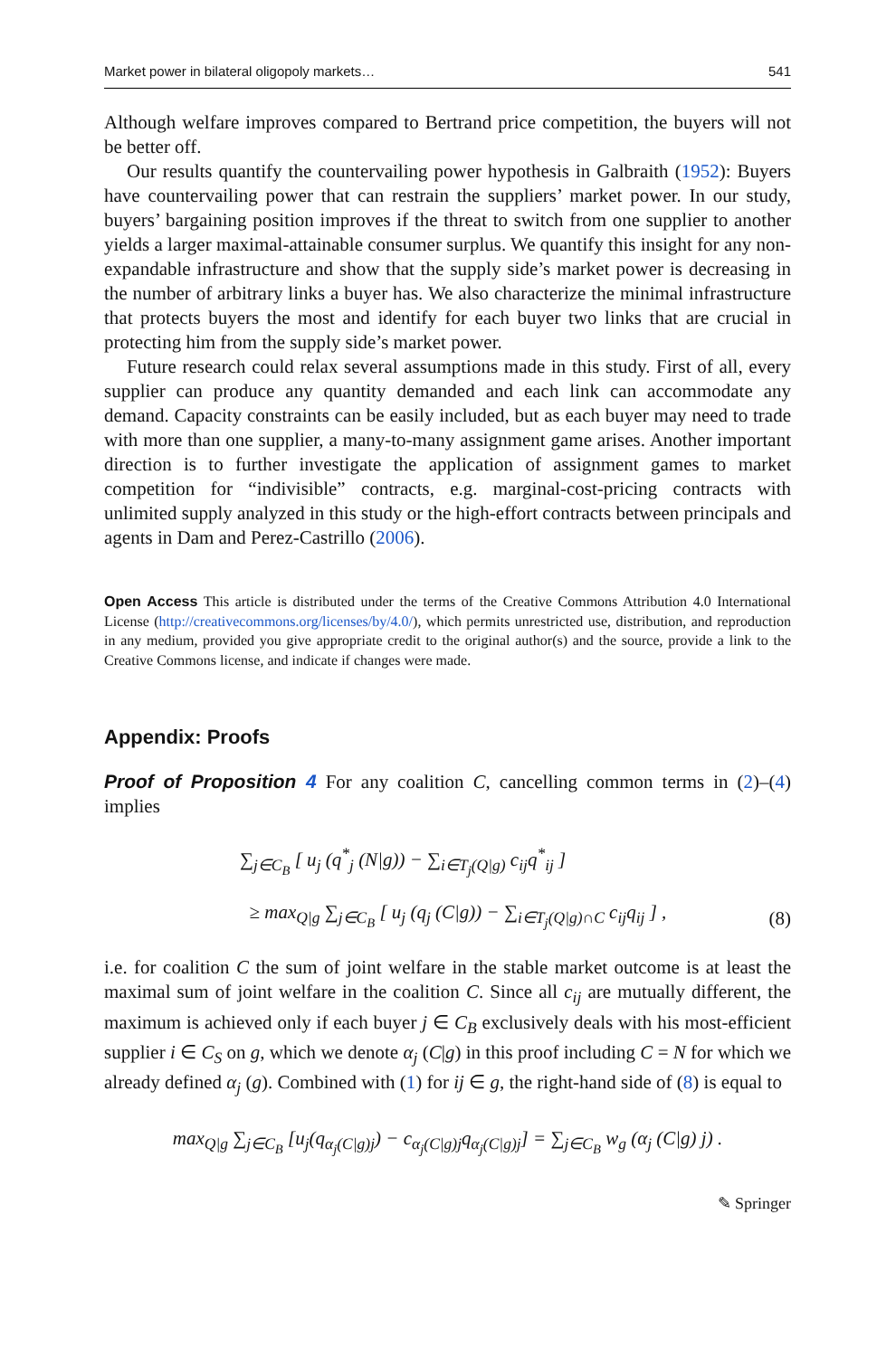Market power in bilateral oligopoly markets… 541
Although welfare improves compared to Bertrand price competition, the buyers will not be better off.
Our results quantify the countervailing power hypothesis in Galbraith (1952): Buyers have countervailing power that can restrain the suppliers’ market power. In our study, buyers’ bargaining position improves if the threat to switch from one supplier to another yields a larger maximal-attainable consumer surplus. We quantify this insight for any non-expandable infrastructure and show that the supply side’s market power is decreasing in the number of arbitrary links a buyer has. We also characterize the minimal infrastructure that protects buyers the most and identify for each buyer two links that are crucial in protecting him from the supply side’s market power.
Future research could relax several assumptions made in this study. First of all, every supplier can produce any quantity demanded and each link can accommodate any demand. Capacity constraints can be easily included, but as each buyer may need to trade with more than one supplier, a many-to-many assignment game arises. Another important direction is to further investigate the application of assignment games to market competition for “indivisible” contracts, e.g. marginal-cost-pricing contracts with unlimited supply analyzed in this study or the high-effort contracts between principals and agents in Dam and Perez-Castrillo (2006).
Open Access This article is distributed under the terms of the Creative Commons Attribution 4.0 International License (http://creativecommons.org/licenses/by/4.0/), which permits unrestricted use, distribution, and reproduction in any medium, provided you give appropriate credit to the original author(s) and the source, provide a link to the Creative Commons license, and indicate if changes were made.
Appendix: Proofs
Proof of Proposition 4 For any coalition C, cancelling common terms in (2)–(4) implies
∑<sub>j∈C<sub>B</sub></sub> [ u<sub>j</sub> (q<sup>*</sup><sub>j</sub> (N|g)) − ∑<sub>i∈T<sub>j</sub>(Q|g)</sub> c<sub>ij</sub>q<sup>*</sup><sub>ij</sub> ]
≥ max<sub>Q|g</sub> ∑<sub>j∈C<sub>B</sub></sub> [ u<sub>j</sub> (q<sub>j</sub> (C|g)) − ∑<sub>i∈T<sub>j</sub>(Q|g)∩C</sub> c<sub>ij</sub>q<sub>ij</sub> ] ,
(8)
i.e. for coalition C the sum of joint welfare in the stable market outcome is at least the maximal sum of joint welfare in the coalition C. Since all c<sub>ij</sub> are mutually different, the maximum is achieved only if each buyer j ∈ C<sub>B</sub> exclusively deals with his most-efficient supplier i ∈ C<sub>S</sub> on g, which we denote α<sub>j</sub> (C|g) in this proof including C = N for which we already defined α<sub>j</sub> (g). Combined with (1) for ij ∈ g, the right-hand side of (8) is equal to
max<sub>Q|g</sub> ∑<sub>j∈C<sub>B</sub></sub> [u<sub>j</sub>(q<sub>α<sub>j</sub>(C|g)j</sub>) − c<sub>α<sub>j</sub>(C|g)j</sub>q<sub>α<sub>j</sub>(C|g)j</sub>] = ∑<sub>j∈C<sub>B</sub></sub> w<sub>g</sub> (α<sub>j</sub> (C|g) j) .
✎ Springer